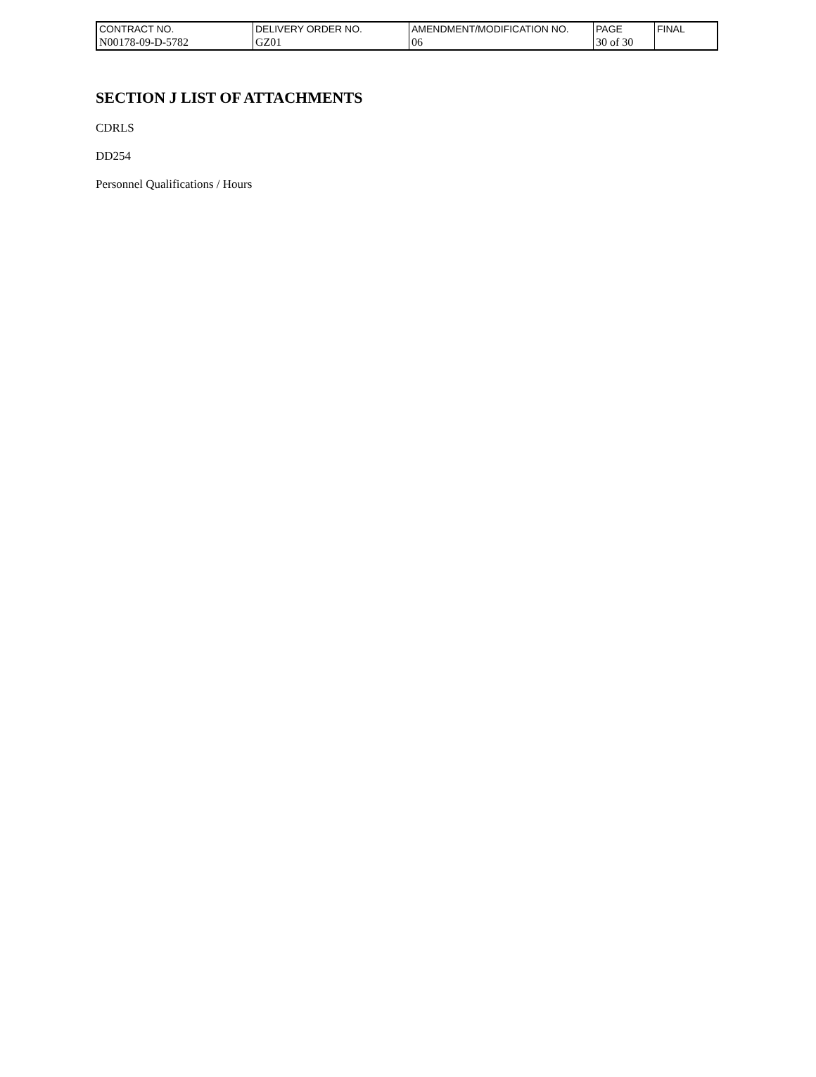| CONTRACT NO. | DELIVERY ORDER NO. | AMENDMENT/MODIFICATION NO. | PAGE | FINAL |
| N00178-09-D-5782 | GZ01 | 06 | 30 of 30 | |
SECTION J LIST OF ATTACHMENTS
CDRLS
DD254
Personnel Qualifications / Hours